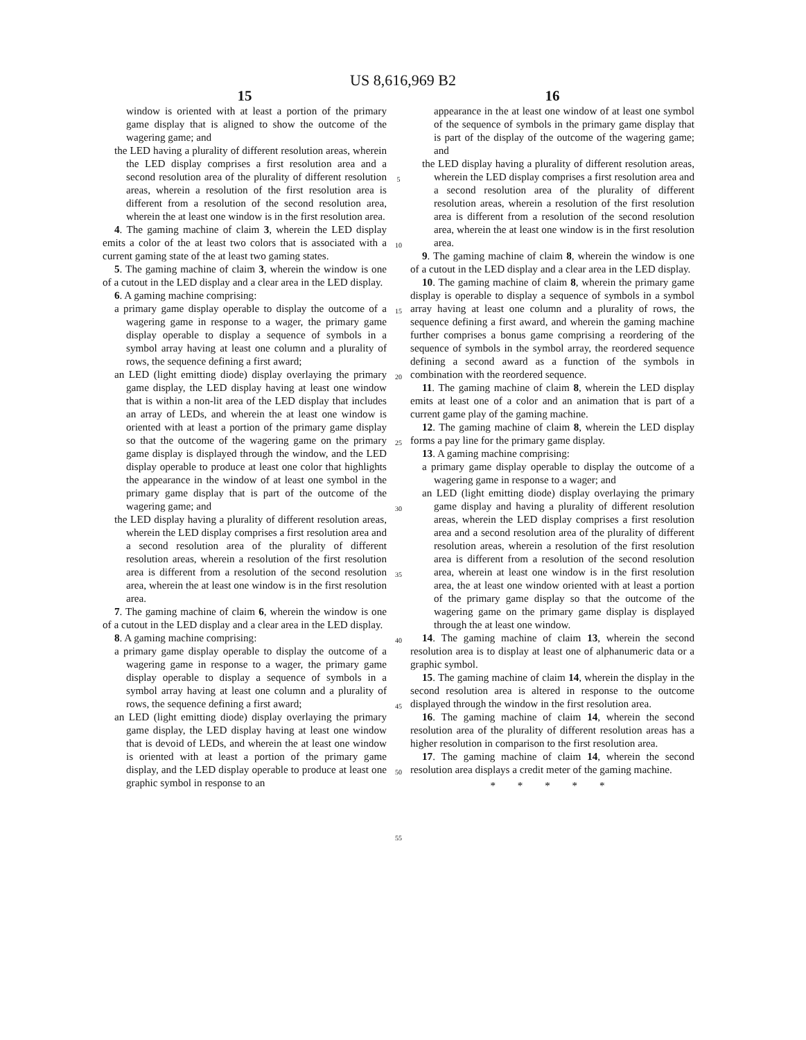US 8,616,969 B2
15
window is oriented with at least a portion of the primary game display that is aligned to show the outcome of the wagering game; and
the LED having a plurality of different resolution areas, wherein the LED display comprises a first resolution area and a second resolution area of the plurality of different resolution areas, wherein a resolution of the first resolution area is different from a resolution of the second resolution area, wherein the at least one window is in the first resolution area.
4. The gaming machine of claim 3, wherein the LED display emits a color of the at least two colors that is associated with a current gaming state of the at least two gaming states.
5. The gaming machine of claim 3, wherein the window is one of a cutout in the LED display and a clear area in the LED display.
6. A gaming machine comprising:
a primary game display operable to display the outcome of a wagering game in response to a wager, the primary game display operable to display a sequence of symbols in a symbol array having at least one column and a plurality of rows, the sequence defining a first award;
an LED (light emitting diode) display overlaying the primary game display, the LED display having at least one window that is within a non-lit area of the LED display that includes an array of LEDs, and wherein the at least one window is oriented with at least a portion of the primary game display so that the outcome of the wagering game on the primary game display is displayed through the window, and the LED display operable to produce at least one color that highlights the appearance in the window of at least one symbol in the primary game display that is part of the outcome of the wagering game; and
the LED display having a plurality of different resolution areas, wherein the LED display comprises a first resolution area and a second resolution area of the plurality of different resolution areas, wherein a resolution of the first resolution area is different from a resolution of the second resolution area, wherein the at least one window is in the first resolution area.
7. The gaming machine of claim 6, wherein the window is one of a cutout in the LED display and a clear area in the LED display.
8. A gaming machine comprising:
a primary game display operable to display the outcome of a wagering game in response to a wager, the primary game display operable to display a sequence of symbols in a symbol array having at least one column and a plurality of rows, the sequence defining a first award;
an LED (light emitting diode) display overlaying the primary game display, the LED display having at least one window that is devoid of LEDs, and wherein the at least one window is oriented with at least a portion of the primary game display, and the LED display operable to produce at least one graphic symbol in response to an
5
10
15
20
25
30
35
40
45
50
55
16
appearance in the at least one window of at least one symbol of the sequence of symbols in the primary game display that is part of the display of the outcome of the wagering game; and
the LED display having a plurality of different resolution areas, wherein the LED display comprises a first resolution area and a second resolution area of the plurality of different resolution areas, wherein a resolution of the first resolution area is different from a resolution of the second resolution area, wherein the at least one window is in the first resolution area.
9. The gaming machine of claim 8, wherein the window is one of a cutout in the LED display and a clear area in the LED display.
10. The gaming machine of claim 8, wherein the primary game display is operable to display a sequence of symbols in a symbol array having at least one column and a plurality of rows, the sequence defining a first award, and wherein the gaming machine further comprises a bonus game comprising a reordering of the sequence of symbols in the symbol array, the reordered sequence defining a second award as a function of the symbols in combination with the reordered sequence.
11. The gaming machine of claim 8, wherein the LED display emits at least one of a color and an animation that is part of a current game play of the gaming machine.
12. The gaming machine of claim 8, wherein the LED display forms a pay line for the primary game display.
13. A gaming machine comprising:
a primary game display operable to display the outcome of a wagering game in response to a wager; and
an LED (light emitting diode) display overlaying the primary game display and having a plurality of different resolution areas, wherein the LED display comprises a first resolution area and a second resolution area of the plurality of different resolution areas, wherein a resolution of the first resolution area is different from a resolution of the second resolution area, wherein at least one window is in the first resolution area, the at least one window oriented with at least a portion of the primary game display so that the outcome of the wagering game on the primary game display is displayed through the at least one window.
14. The gaming machine of claim 13, wherein the second resolution area is to display at least one of alphanumeric data or a graphic symbol.
15. The gaming machine of claim 14, wherein the display in the second resolution area is altered in response to the outcome displayed through the window in the first resolution area.
16. The gaming machine of claim 14, wherein the second resolution area of the plurality of different resolution areas has a higher resolution in comparison to the first resolution area.
17. The gaming machine of claim 14, wherein the second resolution area displays a credit meter of the gaming machine.
* * * * *